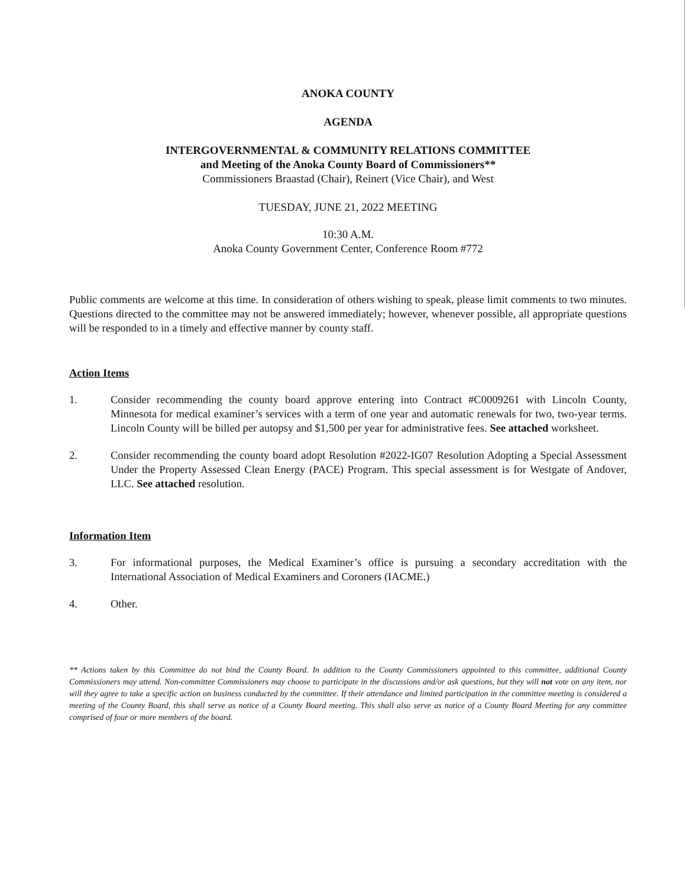ANOKA COUNTY
AGENDA
INTERGOVERNMENTAL & COMMUNITY RELATIONS COMMITTEE
and Meeting of the Anoka County Board of Commissioners**
Commissioners Braastad (Chair), Reinert (Vice Chair), and West
TUESDAY, JUNE 21, 2022 MEETING
10:30 A.M.
Anoka County Government Center, Conference Room #772
Public comments are welcome at this time. In consideration of others wishing to speak, please limit comments to two minutes. Questions directed to the committee may not be answered immediately; however, whenever possible, all appropriate questions will be responded to in a timely and effective manner by county staff.
Action Items
1. Consider recommending the county board approve entering into Contract #C0009261 with Lincoln County, Minnesota for medical examiner’s services with a term of one year and automatic renewals for two, two-year terms. Lincoln County will be billed per autopsy and $1,500 per year for administrative fees. See attached worksheet.
2. Consider recommending the county board adopt Resolution #2022-IG07 Resolution Adopting a Special Assessment Under the Property Assessed Clean Energy (PACE) Program. This special assessment is for Westgate of Andover, LLC. See attached resolution.
Information Item
3. For informational purposes, the Medical Examiner’s office is pursuing a secondary accreditation with the International Association of Medical Examiners and Coroners (IACME.)
4. Other.
** Actions taken by this Committee do not bind the County Board. In addition to the County Commissioners appointed to this committee, additional County Commissioners may attend. Non-committee Commissioners may choose to participate in the discussions and/or ask questions, but they will not vote on any item, nor will they agree to take a specific action on business conducted by the committee. If their attendance and limited participation in the committee meeting is considered a meeting of the County Board, this shall serve as notice of a County Board meeting. This shall also serve as notice of a County Board Meeting for any committee comprised of four or more members of the board.